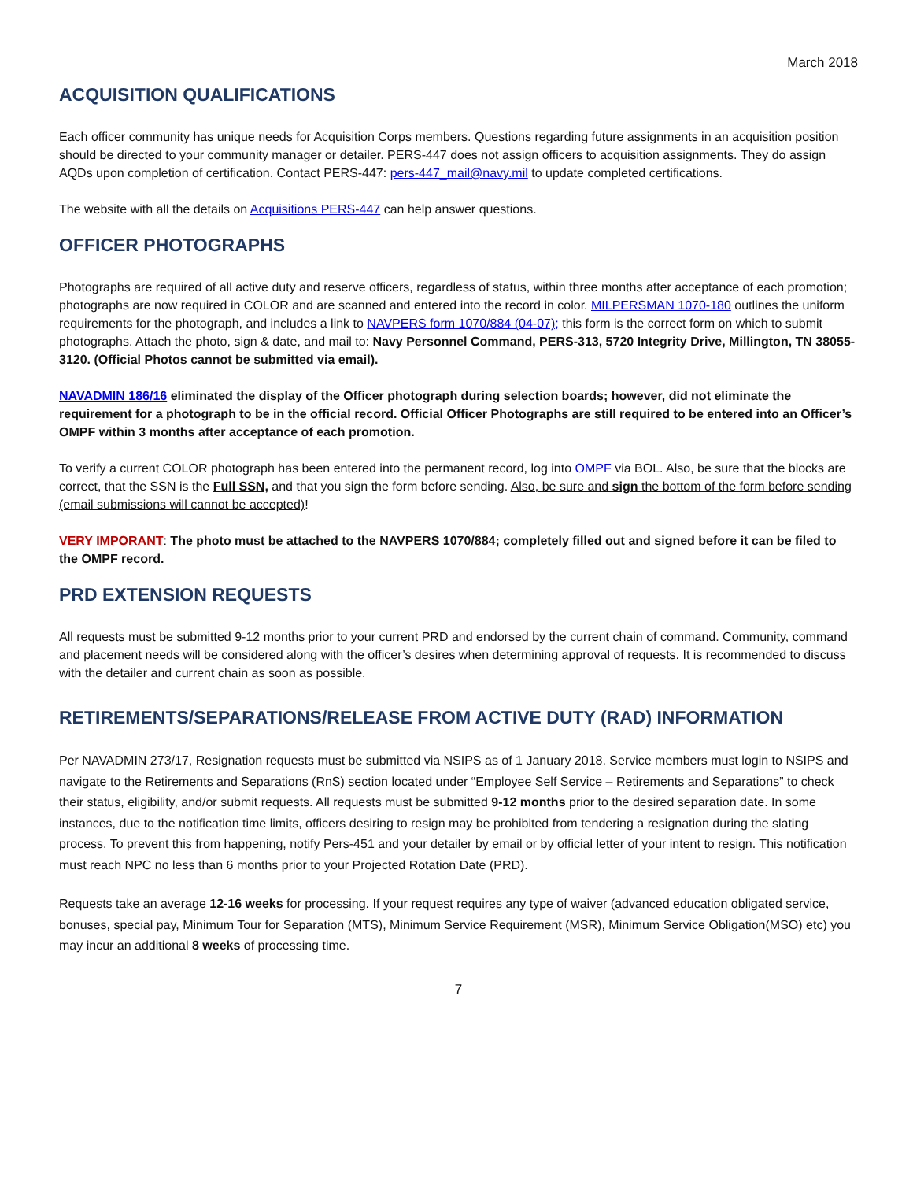March 2018
ACQUISITION QUALIFICATIONS
Each officer community has unique needs for Acquisition Corps members. Questions regarding future assignments in an acquisition position should be directed to your community manager or detailer. PERS-447 does not assign officers to acquisition assignments. They do assign AQDs upon completion of certification. Contact PERS-447: pers-447_mail@navy.mil to update completed certifications.
The website with all the details on Acquisitions PERS-447 can help answer questions.
OFFICER PHOTOGRAPHS
Photographs are required of all active duty and reserve officers, regardless of status, within three months after acceptance of each promotion; photographs are now required in COLOR and are scanned and entered into the record in color. MILPERSMAN 1070-180 outlines the uniform requirements for the photograph, and includes a link to NAVPERS form 1070/884 (04-07); this form is the correct form on which to submit photographs. Attach the photo, sign & date, and mail to: Navy Personnel Command, PERS-313, 5720 Integrity Drive, Millington, TN 38055-3120. (Official Photos cannot be submitted via email).
NAVADMIN 186/16 eliminated the display of the Officer photograph during selection boards; however, did not eliminate the requirement for a photograph to be in the official record. Official Officer Photographs are still required to be entered into an Officer’s OMPF within 3 months after acceptance of each promotion.
To verify a current COLOR photograph has been entered into the permanent record, log into OMPF via BOL. Also, be sure that the blocks are correct, that the SSN is the Full SSN, and that you sign the form before sending. Also, be sure and sign the bottom of the form before sending (email submissions will cannot be accepted)!
VERY IMPORANT: The photo must be attached to the NAVPERS 1070/884; completely filled out and signed before it can be filed to the OMPF record.
PRD EXTENSION REQUESTS
All requests must be submitted 9-12 months prior to your current PRD and endorsed by the current chain of command. Community, command and placement needs will be considered along with the officer’s desires when determining approval of requests. It is recommended to discuss with the detailer and current chain as soon as possible.
RETIREMENTS/SEPARATIONS/RELEASE FROM ACTIVE DUTY (RAD) INFORMATION
Per NAVADMIN 273/17, Resignation requests must be submitted via NSIPS as of 1 January 2018. Service members must login to NSIPS and navigate to the Retirements and Separations (RnS) section located under “Employee Self Service – Retirements and Separations” to check their status, eligibility, and/or submit requests. All requests must be submitted 9-12 months prior to the desired separation date. In some instances, due to the notification time limits, officers desiring to resign may be prohibited from tendering a resignation during the slating process. To prevent this from happening, notify Pers-451 and your detailer by email or by official letter of your intent to resign. This notification must reach NPC no less than 6 months prior to your Projected Rotation Date (PRD).
Requests take an average 12-16 weeks for processing. If your request requires any type of waiver (advanced education obligated service, bonuses, special pay, Minimum Tour for Separation (MTS), Minimum Service Requirement (MSR), Minimum Service Obligation(MSO) etc) you may incur an additional 8 weeks of processing time.
7